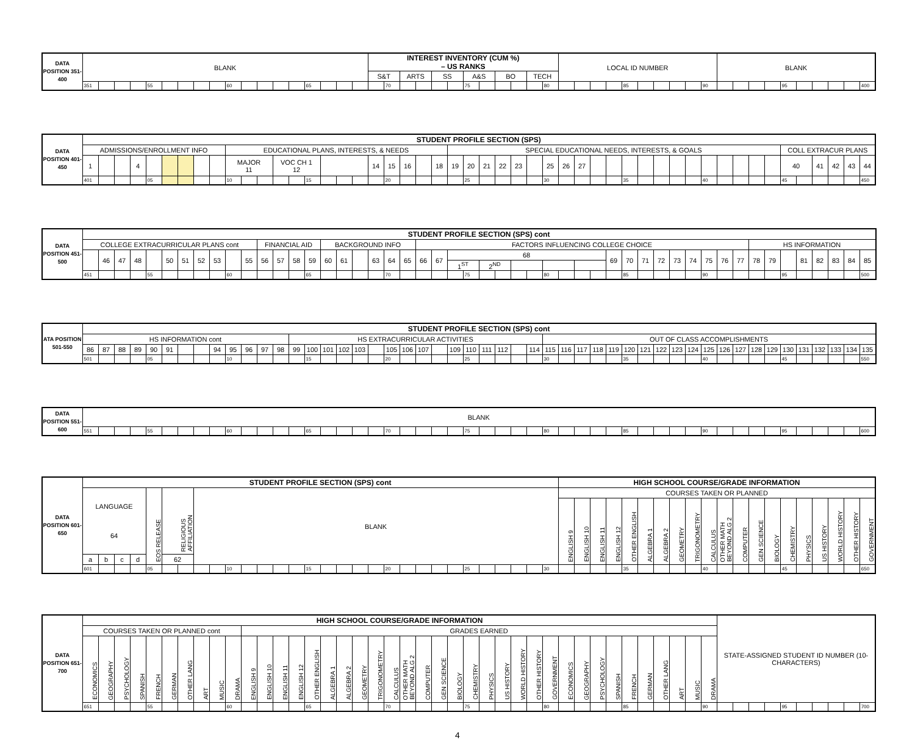| DATA POSITION 351-400 | BLANK | | | | | | | | | | | | | | | | | | INTEREST INVENTORY (CUM %) – US RANKS | | | | | | | | | | | | LOCAL ID NUMBER | | | | | | | | | | BLANK | | | | | | | | | |
| | | | | | | | | | | | | | | | | | | | S&T | | ARTS | | SS | | A&S | | BO | | TECH | | | | | | | | | | | | | | | | | | | | | |
| | 351 | | | | 55 | | | | | 60 | | | | | 65 | | | | | 70 | | | | | 75 | | | | | 80 | | | | | 85 | | | | | 90 | | | | | 95 | | | | | 400 |
| DATA POSITION 401-450 | STUDENT PROFILE SECTION (SPS) | | | | | | | | | | | | | | | | | | | | | | | | | | | | | | | | | | | | | | | | | | | | | | | | | |
| | ADMISSIONS/ENROLLMENT INFO | | | | | | | | | EDUCATIONAL PLANS, INTERESTS, & NEEDS | | | | | | | | | | | | | | SPECIAL EDUCATIONAL NEEDS, INTERESTS, & GOALS | | | | | | | | | | | | | | | | | | | | | COLL EXTRACUR PLANS | | | | | |
| | 1 | | | 4 | | | | | | MAJOR 11 | | | VOC CH 1 12 | | | | | | 14 | 15 | 16 | | 18 | 19 | 20 | 21 | 22 | 23 | | 25 | 26 | 27 | | | | | | | | | | | | | 40 | | 41 | 42 | 43 | 44 |
| | 401 | | | | 05 | | | | | 10 | | | | | 15 | | | | | 20 | | | | | 25 | | | | | 30 | | | | | 35 | | | | | 40 | | | | | 45 | | | | | 450 |
| DATA POSITION 451-500 | STUDENT PROFILE SECTION (SPS) cont | | | | | | | | | | | | | | | | | | | | | | | | | | | | | | | | | | | | | | | | | | | | | | | | | |
| | COLLEGE EXTRACURRICULAR PLANS cont | | | | | | | | | | | FINANCIAL AID | | | | BACKGROUND INFO | | | | | | FACTORS INFLUENCING COLLEGE CHOICE | | | | | | | | | | | | | | | | | | | | | HS INFORMATION | | | | | | | |
| | | 46 | 47 | 48 | | 50 | 51 | 52 | 53 | | 55 | 56 | 57 | 58 | 59 | 60 | 61 | | 63 | 64 | 65 | 66 | 67 | 68 | | | | | | | | | | 69 | 70 | 71 | 72 | 73 | 74 | 75 | 76 | 77 | 78 | 79 | | 81 | 82 | 83 | 84 | 85 |
| | | | | | | | | | | | | | | | | | | | | | | | | 1<sup>ST</sup> | | 2<sup>ND</sup> | | | | | | | | | | | | | | | | | | | | | | | | |
| | 451 | | | | 55 | | | | | 60 | | | | | 65 | | | | | 70 | | | | | 75 | | | | | 80 | | | | | 85 | | | | | 90 | | | | | 95 | | | | | 500 |
| ATA POSITION 501-550 | STUDENT PROFILE SECTION (SPS) cont | | | | | | | | | | | | | | | | | | | | | | | | | | | | | | | | | | | | | | | | | | | | | | | | | |
| | HS INFORMATION cont | | | | | | | | | | | | | HS EXTRACURRICULAR ACTIVITIES | | | | | | | | | | | | | | | | OUT OF CLASS ACCOMPLISHMENTS | | | | | | | | | | | | | | | | | | | | |
| | 86 | 87 | 88 | 89 | 90 | 91 | | | 94 | 95 | 96 | 97 | 98 | 99 | 100 | 101 | 102 | 103 | | 105 | 106 | 107 | | 109 | 110 | 111 | 112 | | 114 | 115 | 116 | 117 | 118 | 119 | 120 | 121 | 122 | 123 | 124 | 125 | 126 | 127 | 128 | 129 | 130 | 131 | 132 | 133 | 134 | 135 |
| | 501 | | | | 05 | | | | | 10 | | | | | 15 | | | | | 20 | | | | | 25 | | | | | 30 | | | | | 35 | | | | | 40 | | | | | 45 | | | | | 550 |
| DATA POSITION 551-600 | BLANK | | | | | | | | | | | | | | | | | | | | | | | | | | | | | | | | | | | | | | | | | | | | | | | | | |
| | 551 | | | | 55 | | | | | 60 | | | | | 65 | | | | | 70 | | | | | 75 | | | | | 80 | | | | | 85 | | | | | 90 | | | | | 95 | | | | | 600 |
| DATA POSITION 601-650 | STUDENT PROFILE SECTION (SPS) cont | | | | | | | | | | | | | | | | | | | | | | | | | | | | | | HIGH SCHOOL COURSE/GRADE INFORMATION | | | | | | | | | | | | | | | | | | | |
| | LANGUAGE 64 | | | | EOS RELEASE | RELIGIOUS AFFILIATION | | BLANK | | | | | | | | | | | | | | | | | | | | | | | COURSES TAKEN OR PLANNED | | | | | | | | | | | | | | | | | | | |
| | | | | | | | | | | | | | | | | | | | | | | | | | | | | | | | ENGLISH 9 | ENGLISH 10 | ENGLISH 11 | ENGLISH 12 | OTHER ENGLISH | ALGEBRA 1 | ALGEBRA 2 | GEOMETRY | TRIGONOMETRY | CALCULUS | OTHER MATH BEYOND ALG 2 | COMPUTER | GEN SCIENCE | BIOLOGY | CHEMISTRY | PHYSICS | US HISTORY | WORLD HISTORY | OTHER HISTORY | GOVERNMENT |
| | a | b | c | d | | 62 | | | | | | | | | | | | | | | | | | | | | | | | | | | | | | | | | | | | | | | | | | | | |
| | 601 | | | | 05 | | | | | 10 | | | | | 15 | | | | | 20 | | | | | 25 | | | | | 30 | | | | | 35 | | | | | 40 | | | | | 45 | | | | | 650 |
| DATA POSITION 651-700 | HIGH SCHOOL COURSE/GRADE INFORMATION | | | | | | | | | | | | | | | | | | | | | | | | | | | | | | | | | | | | | | | | STATE-ASSIGNED STUDENT ID NUMBER (10-CHARACTERS) | | | | | | | | | |
| | COURSES TAKEN OR PLANNED cont | | | | | | | | | | GRADES EARNED | | | | | | | | | | | | | | | | | | | | | | | | | | | | | | | | | | | | | | | |
| | ECONOMICS | GEOGRAPHY | PSYCHOLOGY | SPANISH | FRENCH | GERMAN | OTHER LANG | ART | MUSIC | DRAMA | ENGLISH 9 | ENGLISH 10 | ENGLISH 11 | ENGLISH 12 | OTHER ENGLISH | ALGEBRA 1 | ALGEBRA 2 | GEOMETRY | TRIGONOMETRY | CALCULUS | OTHER MATH BEYOND ALG 2 | COMPUTER | GEN SCIENCE | BIOLOGY | CHEMISTRY | PHYSICS | US HISTORY | WORLD HISTORY | OTHER HISTORY | GOVERNMENT | ECONOMICS | GEOGRAPHY | PSYCHOLOGY | SPANISH | FRENCH | GERMAN | OTHER LANG | ART | MUSIC | DRAMA | | | | | | | | | | |
| | 651 | | | | 55 | | | | | 60 | | | | | 65 | | | | | 70 | | | | | 75 | | | | | 80 | | | | | 85 | | | | | 90 | | | | | 95 | | | | | 700 |
4